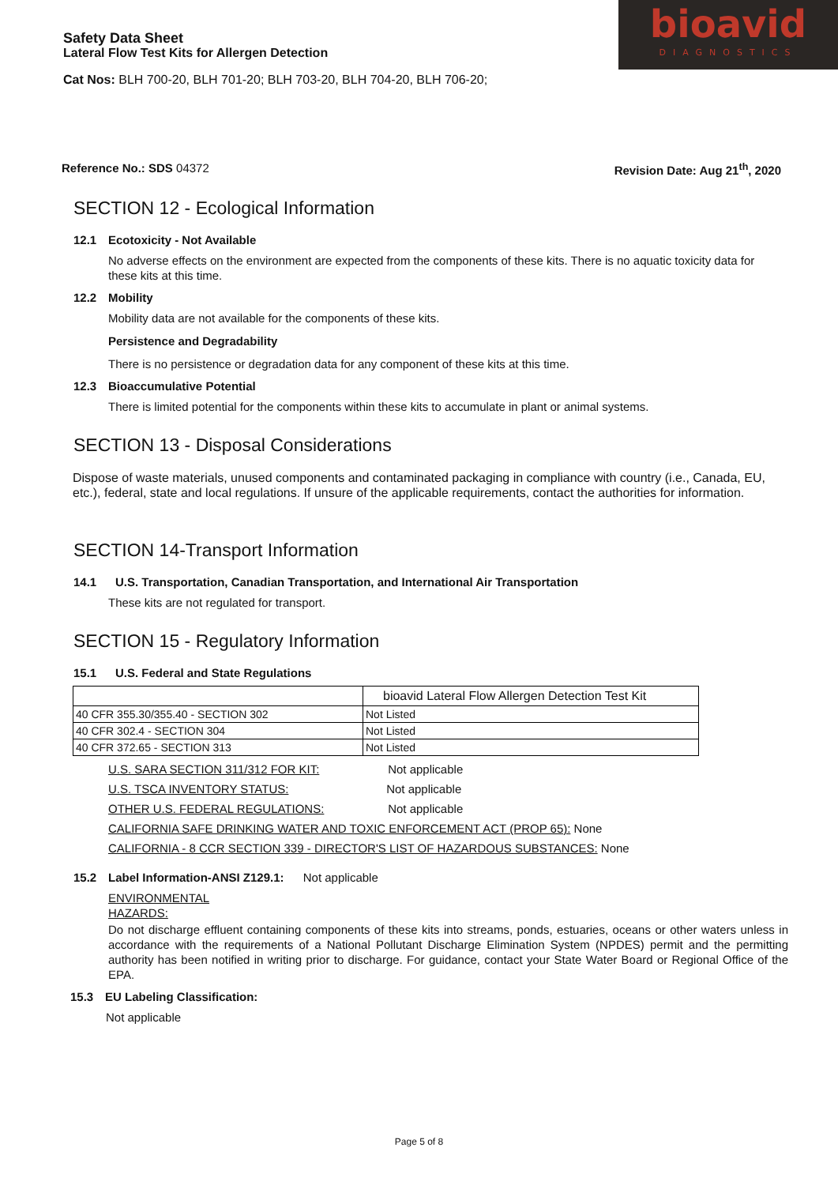Safety Data Sheet
Lateral Flow Test Kits for Allergen Detection
Cat Nos: BLH 700-20, BLH 701-20; BLH 703-20, BLH 704-20, BLH 706-20;
bioavid
DIAGNOSTICS
Reference No.: SDS 04372 Revision Date: Aug 21<sup>th</sup>, 2020
SECTION 12 - Ecological Information
12.1 Ecotoxicity - Not Available
No adverse effects on the environment are expected from the components of these kits. There is no aquatic toxicity data for these kits at this time.
12.2 Mobility
Mobility data are not available for the components of these kits.
Persistence and Degradability
There is no persistence or degradation data for any component of these kits at this time.
12.3 Bioaccumulative Potential
There is limited potential for the components within these kits to accumulate in plant or animal systems.
SECTION 13 - Disposal Considerations
Dispose of waste materials, unused components and contaminated packaging in compliance with country (i.e., Canada, EU, etc.), federal, state and local regulations. If unsure of the applicable requirements, contact the authorities for information.
SECTION 14-Transport Information
14.1 U.S. Transportation, Canadian Transportation, and International Air Transportation
These kits are not regulated for transport.
SECTION 15 - Regulatory Information
15.1 U.S. Federal and State Regulations
| | bioavid Lateral Flow Allergen Detection Test Kit |
| 40 CFR 355.30/355.40 - SECTION 302 | Not Listed |
| 40 CFR 302.4 - SECTION 304 | Not Listed |
| 40 CFR 372.65 - SECTION 313 | Not Listed |
U.S. SARA SECTION 311/312 FOR KIT: Not applicable
U.S. TSCA INVENTORY STATUS: Not applicable
OTHER U.S. FEDERAL REGULATIONS: Not applicable
CALIFORNIA SAFE DRINKING WATER AND TOXIC ENFORCEMENT ACT (PROP 65): None
CALIFORNIA - 8 CCR SECTION 339 - DIRECTOR'S LIST OF HAZARDOUS SUBSTANCES: None
15.2 Label Information-ANSI Z129.1: Not applicable
ENVIRONMENTAL
HAZARDS:
Do not discharge effluent containing components of these kits into streams, ponds, estuaries, oceans or other waters unless in accordance with the requirements of a National Pollutant Discharge Elimination System (NPDES) permit and the permitting authority has been notified in writing prior to discharge. For guidance, contact your State Water Board or Regional Office of the EPA.
15.3 EU Labeling Classification:
Not applicable
Page 5 of 8